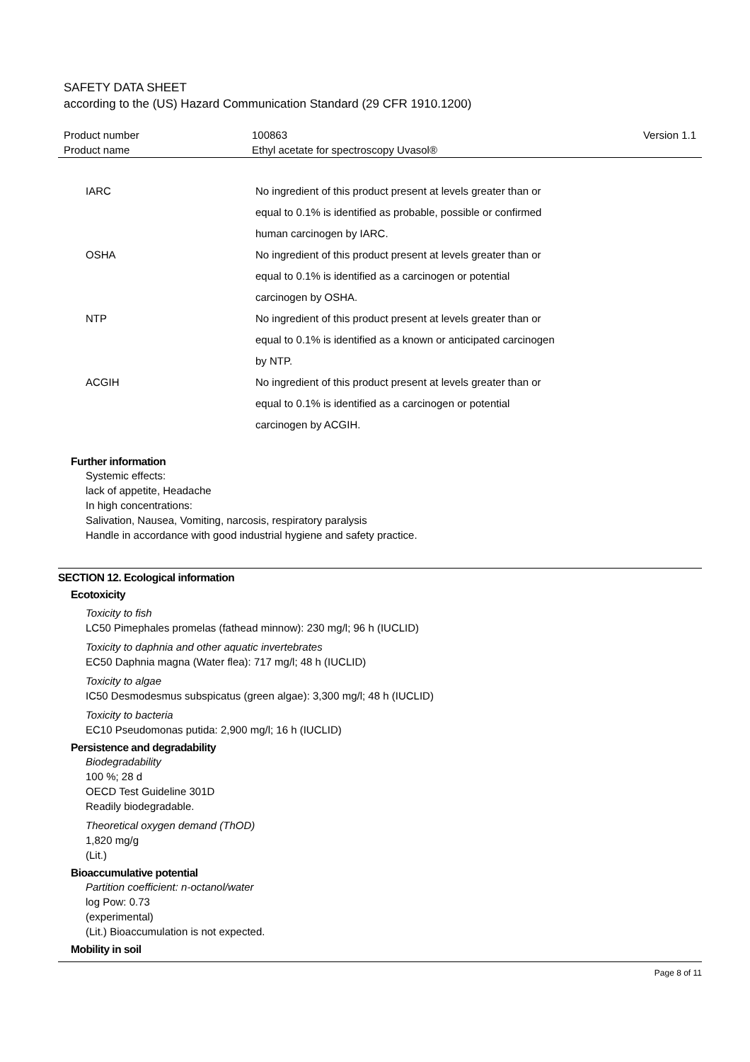SAFETY DATA SHEET
according to the (US) Hazard Communication Standard (29 CFR 1910.1200)
| Product number | 100863 | Version 1.1 |
| Product name | Ethyl acetate for spectroscopy Uvasol® | |
| IARC | No ingredient of this product present at levels greater than or equal to 0.1% is identified as probable, possible or confirmed human carcinogen by IARC. |
| OSHA | No ingredient of this product present at levels greater than or equal to 0.1% is identified as a carcinogen or potential carcinogen by OSHA. |
| NTP | No ingredient of this product present at levels greater than or equal to 0.1% is identified as a known or anticipated carcinogen by NTP. |
| ACGIH | No ingredient of this product present at levels greater than or equal to 0.1% is identified as a carcinogen or potential carcinogen by ACGIH. |
Further information
Systemic effects:
lack of appetite, Headache
In high concentrations:
Salivation, Nausea, Vomiting, narcosis, respiratory paralysis
Handle in accordance with good industrial hygiene and safety practice.
SECTION 12. Ecological information
Ecotoxicity
Toxicity to fish
LC50 Pimephales promelas (fathead minnow): 230 mg/l; 96 h (IUCLID)
Toxicity to daphnia and other aquatic invertebrates
EC50 Daphnia magna (Water flea): 717 mg/l; 48 h (IUCLID)
Toxicity to algae
IC50 Desmodesmus subspicatus (green algae): 3,300 mg/l; 48 h (IUCLID)
Toxicity to bacteria
EC10 Pseudomonas putida: 2,900 mg/l; 16 h (IUCLID)
Persistence and degradability
Biodegradability
100 %; 28 d
OECD Test Guideline 301D
Readily biodegradable.
Theoretical oxygen demand (ThOD)
1,820 mg/g
(Lit.)
Bioaccumulative potential
Partition coefficient: n-octanol/water
log Pow: 0.73
(experimental)
(Lit.) Bioaccumulation is not expected.
Mobility in soil
Page 8 of 11